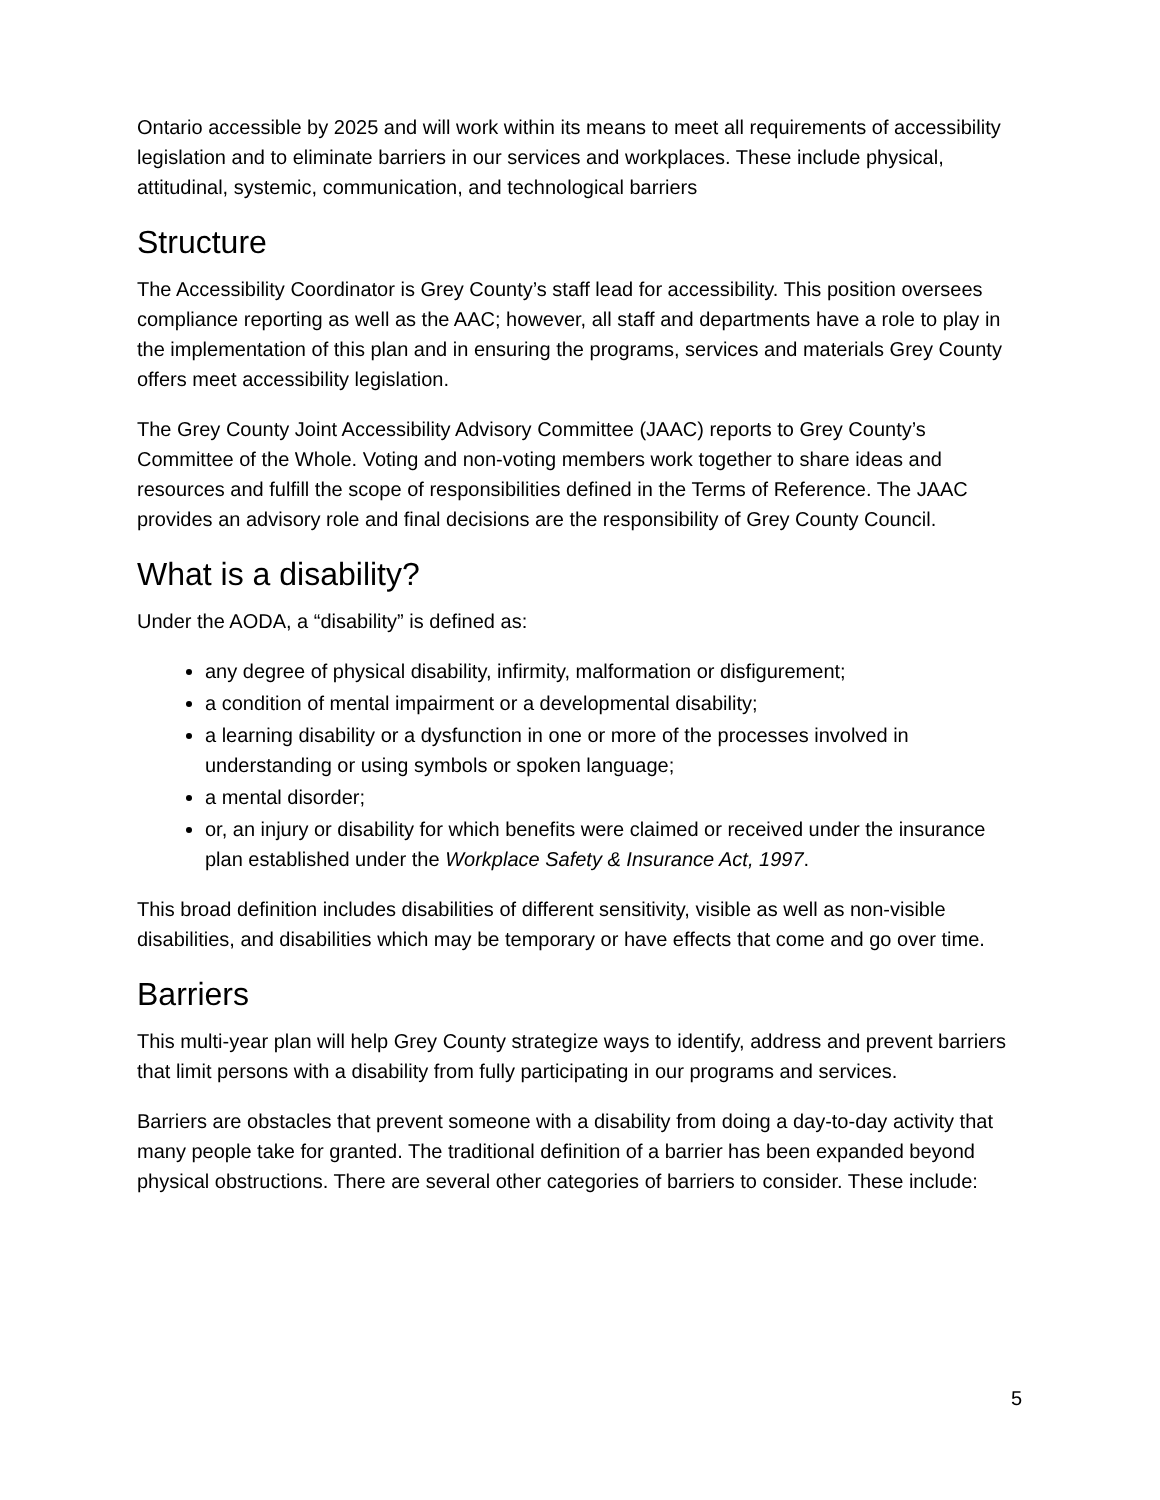Ontario accessible by 2025 and will work within its means to meet all requirements of accessibility legislation and to eliminate barriers in our services and workplaces. These include physical, attitudinal, systemic, communication, and technological barriers
Structure
The Accessibility Coordinator is Grey County’s staff lead for accessibility. This position oversees compliance reporting as well as the AAC; however, all staff and departments have a role to play in the implementation of this plan and in ensuring the programs, services and materials Grey County offers meet accessibility legislation.
The Grey County Joint Accessibility Advisory Committee (JAAC) reports to Grey County’s Committee of the Whole. Voting and non-voting members work together to share ideas and resources and fulfill the scope of responsibilities defined in the Terms of Reference. The JAAC provides an advisory role and final decisions are the responsibility of Grey County Council.
What is a disability?
Under the AODA, a “disability” is defined as:
any degree of physical disability, infirmity, malformation or disfigurement;
a condition of mental impairment or a developmental disability;
a learning disability or a dysfunction in one or more of the processes involved in understanding or using symbols or spoken language;
a mental disorder;
or, an injury or disability for which benefits were claimed or received under the insurance plan established under the Workplace Safety & Insurance Act, 1997.
This broad definition includes disabilities of different sensitivity, visible as well as non-visible disabilities, and disabilities which may be temporary or have effects that come and go over time.
Barriers
This multi-year plan will help Grey County strategize ways to identify, address and prevent barriers that limit persons with a disability from fully participating in our programs and services.
Barriers are obstacles that prevent someone with a disability from doing a day-to-day activity that many people take for granted. The traditional definition of a barrier has been expanded beyond physical obstructions. There are several other categories of barriers to consider. These include:
5